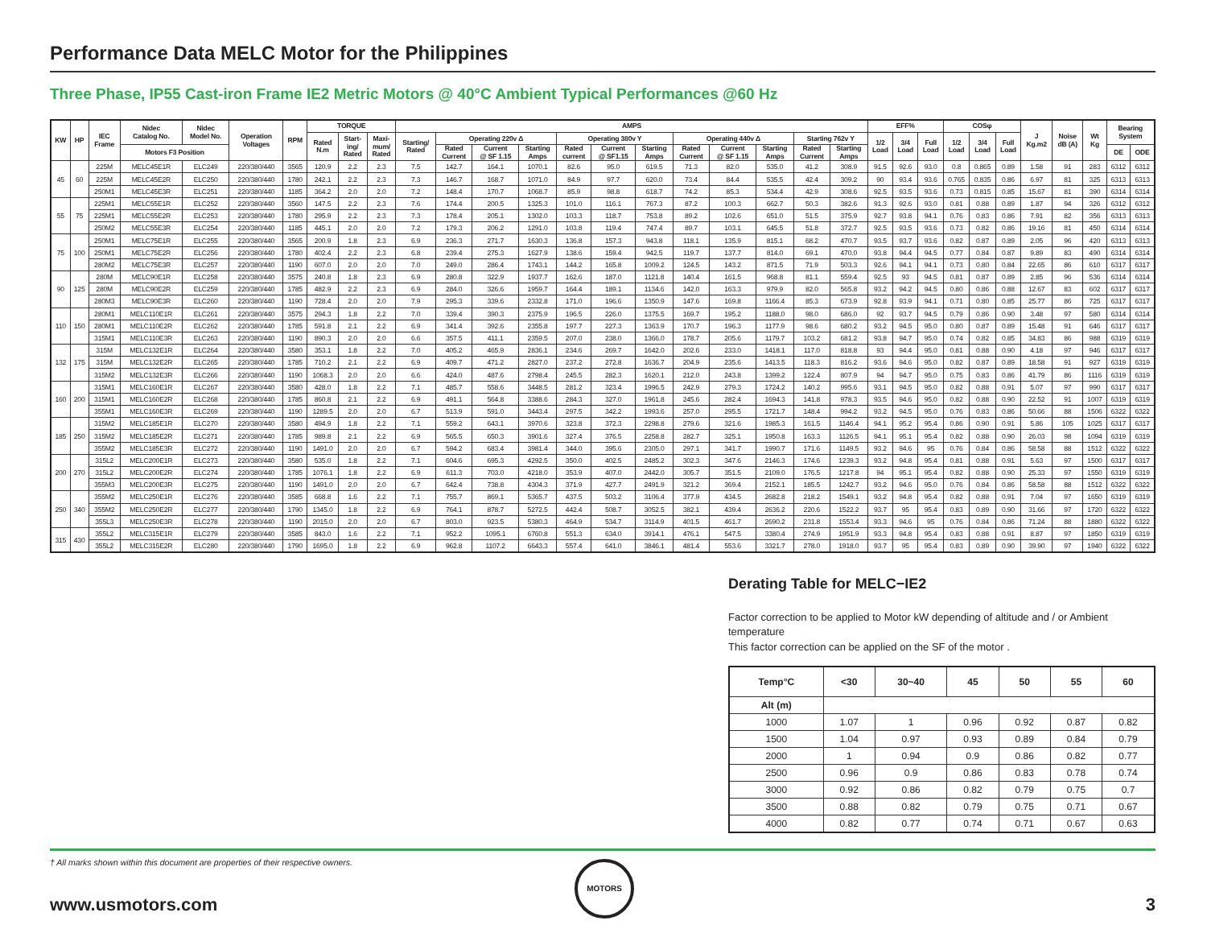Performance Data MELC Motor for the Philippines
Three Phase, IP55 Cast-iron Frame IE2 Metric Motors @ 40°C Ambient Typical Performances @60 Hz
| KW | HP | IEC Frame | Nidec Catalog No. | Nidec Model No. | Operation Voltages | RPM | TORQUE | | | AMPS | | | | | | | | | | | | EFF% | | | COSφ | | | J Kg.m2 | Noise dB (A) | Wt Kg | Bearing System | |
| --- | --- | --- | --- | --- | --- | --- | --- | --- | --- | --- | --- | --- | --- | --- | --- | --- | --- | --- | --- | --- | --- | --- | --- | --- | --- | --- | --- | --- | --- | --- | --- | --- |
| | | | | | | | Rated N.m | Start- ing/ Rated | Maxi- mum/ Rated | Starting/ Rated | Operating 220v Δ | | | Operating 380v Y | | | Operating 440v Δ | | | Starting 762v Y | | 1/2 Load | 3/4 Load | Full Load | 1/2 Load | 3/4 Load | Full Load | | | | | |
| | | | Motors F3 Position | | | | | | | | Rated Current | Current @ SF 1.15 | Starting Amps | Rated current | Current @ SF1.15 | Starting Amps | Rated Current | Current @ SF 1.15 | Starting Amps | Rated Current | Starting Amps | | | | | | | | | | DE | ODE |
| 45 | 60 | 225M | MELC45E1R | ELC249 | 220/380/440 | 3565 | 120.9 | 2.2 | 2.3 | 7.5 | 142.7 | 164.1 | 1070.1 | 82.6 | 95.0 | 619.5 | 71.3 | 82.0 | 535.0 | 41.2 | 308.9 | 91.5 | 92.6 | 93.0 | 0.8 | 0.865 | 0.89 | 1.58 | 91 | 283 | 6312 | 6312 |
| | | 225M | MELC45E2R | ELC250 | 220/380/440 | 1780 | 242.1 | 2.2 | 2.3 | 7.3 | 146.7 | 168.7 | 1071.0 | 84.9 | 97.7 | 620.0 | 73.4 | 84.4 | 535.5 | 42.4 | 309.2 | 90 | 93.4 | 93.6 | 0.765 | 0.835 | 0.86 | 6.97 | 81 | 325 | 6313 | 6313 |
| | | 250M1 | MELC45E3R | ELC251 | 220/380/440 | 1185 | 364.2 | 2.0 | 2.0 | 7.2 | 148.4 | 170.7 | 1068.7 | 85.9 | 98.8 | 618.7 | 74.2 | 85.3 | 534.4 | 42.9 | 308.6 | 92.5 | 93.5 | 93.6 | 0.73 | 0.815 | 0.85 | 15.67 | 81 | 390 | 6314 | 6314 |
| 55 | 75 | 225M1 | MELC55E1R | ELC252 | 220/380/440 | 3560 | 147.5 | 2.2 | 2.3 | 7.6 | 174.4 | 200.5 | 1325.3 | 101.0 | 116.1 | 767.3 | 87.2 | 100.3 | 662.7 | 50.3 | 382.6 | 91.3 | 92.6 | 93.0 | 0.81 | 0.88 | 0.89 | 1.87 | 94 | 326 | 6312 | 6312 |
| | | 225M1 | MELC55E2R | ELC253 | 220/380/440 | 1780 | 295.9 | 2.2 | 2.3 | 7.3 | 178.4 | 205.1 | 1302.0 | 103.3 | 118.7 | 753.8 | 89.2 | 102.6 | 651.0 | 51.5 | 375.9 | 92.7 | 93.8 | 94.1 | 0.76 | 0.83 | 0.86 | 7.91 | 82 | 356 | 6313 | 6313 |
| | | 250M2 | MELC55E3R | ELC254 | 220/380/440 | 1185 | 445.1 | 2.0 | 2.0 | 7.2 | 179.3 | 206.2 | 1291.0 | 103.8 | 119.4 | 747.4 | 89.7 | 103.1 | 645.5 | 51.8 | 372.7 | 92.5 | 93.5 | 93.6 | 0.73 | 0.82 | 0.86 | 19.16 | 81 | 450 | 6314 | 6314 |
| 75 | 100 | 250M1 | MELC75E1R | ELC255 | 220/380/440 | 3565 | 200.9 | 1.8 | 2.3 | 6.9 | 236.3 | 271.7 | 1630.3 | 136.8 | 157.3 | 943.8 | 118.1 | 135.9 | 815.1 | 68.2 | 470.7 | 93.5 | 93.7 | 93.6 | 0.82 | 0.87 | 0.89 | 2.05 | 96 | 420 | 6313 | 6313 |
| | | 250M1 | MELC75E2R | ELC256 | 220/380/440 | 1780 | 402.4 | 2.2 | 2.3 | 6.8 | 239.4 | 275.3 | 1627.9 | 138.6 | 159.4 | 942.5 | 119.7 | 137.7 | 814.0 | 69.1 | 470.0 | 93.8 | 94.4 | 94.5 | 0.77 | 0.84 | 0.87 | 9.89 | 83 | 490 | 6314 | 6314 |
| | | 280M2 | MELC75E3R | ELC257 | 220/380/440 | 1190 | 607.0 | 2.0 | 2.0 | 7.0 | 249.0 | 286.4 | 1743.1 | 144.2 | 165.8 | 1009.2 | 124.5 | 143.2 | 871.5 | 71.9 | 503.3 | 92.6 | 94.1 | 94.1 | 0.73 | 0.80 | 0.84 | 22.65 | 86 | 610 | 6317 | 6317 |
| 90 | 125 | 280M | MELC90E1R | ELC258 | 220/380/440 | 3575 | 240.8 | 1.8 | 2.3 | 6.9 | 280.8 | 322.9 | 1937.7 | 162.6 | 187.0 | 1121.8 | 140.4 | 161.5 | 968.8 | 81.1 | 559.4 | 92.5 | 93 | 94.5 | 0.81 | 0.87 | 0.89 | 2.85 | 96 | 536 | 6314 | 6314 |
| | | 280M | MELC90E2R | ELC259 | 220/380/440 | 1785 | 482.9 | 2.2 | 2.3 | 6.9 | 284.0 | 326.6 | 1959.7 | 164.4 | 189.1 | 1134.6 | 142.0 | 163.3 | 979.9 | 82.0 | 565.8 | 93.2 | 94.2 | 94.5 | 0.80 | 0.86 | 0.88 | 12.67 | 83 | 602 | 6317 | 6317 |
| | | 280M3 | MELC90E3R | ELC260 | 220/380/440 | 1190 | 728.4 | 2.0 | 2.0 | 7.9 | 295.3 | 339.6 | 2332.8 | 171.0 | 196.6 | 1350.9 | 147.6 | 169.8 | 1166.4 | 85.3 | 673.9 | 92.8 | 93.9 | 94.1 | 0.71 | 0.80 | 0.85 | 25.77 | 86 | 725 | 6317 | 6317 |
| 110 | 150 | 280M1 | MELC110E1R | ELC261 | 220/380/440 | 3575 | 294.3 | 1.8 | 2.2 | 7.0 | 339.4 | 390.3 | 2375.9 | 196.5 | 226.0 | 1375.5 | 169.7 | 195.2 | 1188.0 | 98.0 | 686.0 | 92 | 93.7 | 94.5 | 0.79 | 0.86 | 0.90 | 3.48 | 97 | 580 | 6314 | 6314 |
| | | 280M1 | MELC110E2R | ELC262 | 220/380/440 | 1785 | 591.8 | 2.1 | 2.2 | 6.9 | 341.4 | 392.6 | 2355.8 | 197.7 | 227.3 | 1363.9 | 170.7 | 196.3 | 1177.9 | 98.6 | 680.2 | 93.2 | 94.5 | 95.0 | 0.80 | 0.87 | 0.89 | 15.48 | 91 | 646 | 6317 | 6317 |
| | | 315M1 | MELC110E3R | ELC263 | 220/380/440 | 1190 | 890.3 | 2.0 | 2.0 | 6.6 | 357.5 | 411.1 | 2359.5 | 207.0 | 238.0 | 1366.0 | 178.7 | 205.6 | 1179.7 | 103.2 | 681.2 | 93.8 | 94.7 | 95.0 | 0.74 | 0.82 | 0.85 | 34.83 | 86 | 988 | 6319 | 6319 |
| 132 | 175 | 315M | MELC132E1R | ELC264 | 220/380/440 | 3580 | 353.1 | 1.8 | 2.2 | 7.0 | 405.2 | 465.9 | 2836.1 | 234.6 | 269.7 | 1642.0 | 202.6 | 233.0 | 1418.1 | 117.0 | 818.8 | 93 | 94.4 | 95.0 | 0.81 | 0.88 | 0.90 | 4.18 | 97 | 946 | 6317 | 6317 |
| | | 315M | MELC132E2R | ELC265 | 220/380/440 | 1785 | 710.2 | 2.1 | 2.2 | 6.9 | 409.7 | 471.2 | 2827.0 | 237.2 | 272.8 | 1636.7 | 204.9 | 235.6 | 1413.5 | 118.3 | 816.2 | 93.6 | 94.6 | 95.0 | 0.82 | 0.87 | 0.89 | 18.58 | 91 | 927 | 6319 | 6319 |
| | | 315M2 | MELC132E3R | ELC266 | 220/380/440 | 1190 | 1068.3 | 2.0 | 2.0 | 6.6 | 424.0 | 487.6 | 2798.4 | 245.5 | 282.3 | 1620.1 | 212.0 | 243.8 | 1399.2 | 122.4 | 807.9 | 94 | 94.7 | 95.0 | 0.75 | 0.83 | 0.86 | 41.79 | 86 | 1116 | 6319 | 6319 |
| 160 | 200 | 315M1 | MELC160E1R | ELC267 | 220/380/440 | 3580 | 428.0 | 1.8 | 2.2 | 7.1 | 485.7 | 558.6 | 3448.5 | 281.2 | 323.4 | 1996.5 | 242.9 | 279.3 | 1724.2 | 140.2 | 995.6 | 93.1 | 94.5 | 95.0 | 0.82 | 0.88 | 0.91 | 5.07 | 97 | 990 | 6317 | 6317 |
| | | 315M1 | MELC160E2R | ELC268 | 220/380/440 | 1785 | 860.8 | 2.1 | 2.2 | 6.9 | 491.1 | 564.8 | 3388.6 | 284.3 | 327.0 | 1961.8 | 245.6 | 282.4 | 1694.3 | 141.8 | 978.3 | 93.5 | 94.6 | 95.0 | 0.82 | 0.88 | 0.90 | 22.52 | 91 | 1007 | 6319 | 6319 |
| | | 355M1 | MELC160E3R | ELC269 | 220/380/440 | 1190 | 1289.5 | 2.0 | 2.0 | 6.7 | 513.9 | 591.0 | 3443.4 | 297.5 | 342.2 | 1993.6 | 257.0 | 295.5 | 1721.7 | 148.4 | 994.2 | 93.2 | 94.5 | 95.0 | 0.76 | 0.83 | 0.86 | 50.66 | 88 | 1506 | 6322 | 6322 |
| 185 | 250 | 315M2 | MELC185E1R | ELC270 | 220/380/440 | 3580 | 494.9 | 1.8 | 2.2 | 7.1 | 559.2 | 643.1 | 3970.6 | 323.8 | 372.3 | 2298.8 | 279.6 | 321.6 | 1985.3 | 161.5 | 1146.4 | 94.1 | 95.2 | 95.4 | 0.86 | 0.90 | 0.91 | 5.86 | 105 | 1025 | 6317 | 6317 |
| | | 315M2 | MELC185E2R | ELC271 | 220/380/440 | 1785 | 989.8 | 2.1 | 2.2 | 6.9 | 565.5 | 650.3 | 3901.6 | 327.4 | 376.5 | 2258.8 | 282.7 | 325.1 | 1950.8 | 163.3 | 1126.5 | 94.1 | 95.1 | 95.4 | 0.82 | 0.88 | 0.90 | 26.03 | 98 | 1094 | 6319 | 6319 |
| | | 355M2 | MELC185E3R | ELC272 | 220/380/440 | 1190 | 1491.0 | 2.0 | 2.0 | 6.7 | 594.2 | 683.4 | 3981.4 | 344.0 | 395.6 | 2305.0 | 297.1 | 341.7 | 1990.7 | 171.6 | 1149.5 | 93.2 | 94.6 | 95 | 0.76 | 0.84 | 0.86 | 58.58 | 88 | 1512 | 6322 | 6322 |
| 200 | 270 | 315L2 | MELC200E1R | ELC273 | 220/380/440 | 3580 | 535.0 | 1.8 | 2.2 | 7.1 | 604.6 | 695.3 | 4292.5 | 350.0 | 402.5 | 2485.2 | 302.3 | 347.6 | 2146.3 | 174.6 | 1239.3 | 93.2 | 94.8 | 95.4 | 0.81 | 0.88 | 0.91 | 5.63 | 97 | 1500 | 6317 | 6317 |
| | | 315L2 | MELC200E2R | ELC274 | 220/380/440 | 1785 | 1076.1 | 1.8 | 2.2 | 6.9 | 611.3 | 703.0 | 4218.0 | 353.9 | 407.0 | 2442.0 | 305.7 | 351.5 | 2109.0 | 176.5 | 1217.8 | 94 | 95.1 | 95.4 | 0.82 | 0.88 | 0.90 | 25.33 | 97 | 1550 | 6319 | 6319 |
| | | 355M3 | MELC200E3R | ELC275 | 220/380/440 | 1190 | 1491.0 | 2.0 | 2.0 | 6.7 | 642.4 | 738.8 | 4304.3 | 371.9 | 427.7 | 2491.9 | 321.2 | 369.4 | 2152.1 | 185.5 | 1242.7 | 93.2 | 94.6 | 95.0 | 0.76 | 0.84 | 0.86 | 58.58 | 88 | 1512 | 6322 | 6322 |
| 250 | 340 | 355M2 | MELC250E1R | ELC276 | 220/380/440 | 3585 | 668.8 | 1.6 | 2.2 | 7.1 | 755.7 | 869.1 | 5365.7 | 437.5 | 503.2 | 3106.4 | 377.9 | 434.5 | 2682.8 | 218.2 | 1549.1 | 93.2 | 94.8 | 95.4 | 0.82 | 0.88 | 0.91 | 7.04 | 97 | 1650 | 6319 | 6319 |
| | | 355M2 | MELC250E2R | ELC277 | 220/380/440 | 1790 | 1345.0 | 1.8 | 2.2 | 6.9 | 764.1 | 878.7 | 5272.5 | 442.4 | 508.7 | 3052.5 | 382.1 | 439.4 | 2636.2 | 220.6 | 1522.2 | 93.7 | 95 | 95.4 | 0.83 | 0.89 | 0.90 | 31.66 | 97 | 1720 | 6322 | 6322 |
| | | 355L3 | MELC250E3R | ELC278 | 220/380/440 | 1190 | 2015.0 | 2.0 | 2.0 | 6.7 | 803.0 | 923.5 | 5380.3 | 464.9 | 534.7 | 3114.9 | 401.5 | 461.7 | 2690.2 | 231.8 | 1553.4 | 93.3 | 94.6 | 95 | 0.76 | 0.84 | 0.86 | 71.24 | 88 | 1880 | 6322 | 6322 |
| 315 | 430 | 355L2 | MELC315E1R | ELC279 | 220/380/440 | 3585 | 843.0 | 1.6 | 2.2 | 7.1 | 952.2 | 1095.1 | 6760.8 | 551.3 | 634.0 | 3914.1 | 476.1 | 547.5 | 3380.4 | 274.9 | 1951.9 | 93.3 | 94.8 | 95.4 | 0.83 | 0.88 | 0.91 | 8.87 | 97 | 1850 | 6319 | 6319 |
| | | 355L2 | MELC315E2R | ELC280 | 220/380/440 | 1790 | 1695.0 | 1.8 | 2.2 | 6.9 | 962.8 | 1107.2 | 6643.3 | 557.4 | 641.0 | 3846.1 | 481.4 | 553.6 | 3321.7 | 278.0 | 1918.0 | 93.7 | 95 | 95.4 | 0.83 | 0.89 | 0.90 | 39.90 | 97 | 1940 | 6322 | 6322 |
Derating Table for MELC−IE2
Factor correction to be applied to Motor kW depending of altitude and / or Ambient temperature
This factor correction can be applied on the SF of the motor .
| Temp°C | <30 | 30~40 | 45 | 50 | 55 | 60 |
| --- | --- | --- | --- | --- | --- | --- |
| Alt (m) | | | | | | |
| 1000 | 1.07 | 1 | 0.96 | 0.92 | 0.87 | 0.82 |
| 1500 | 1.04 | 0.97 | 0.93 | 0.89 | 0.84 | 0.79 |
| 2000 | 1 | 0.94 | 0.9 | 0.86 | 0.82 | 0.77 |
| 2500 | 0.96 | 0.9 | 0.86 | 0.83 | 0.78 | 0.74 |
| 3000 | 0.92 | 0.86 | 0.82 | 0.79 | 0.75 | 0.7 |
| 3500 | 0.88 | 0.82 | 0.79 | 0.75 | 0.71 | 0.67 |
| 4000 | 0.82 | 0.77 | 0.74 | 0.71 | 0.67 | 0.63 |
† All marks shown within this document are properties of their respective owners.
MOTORS
www.usmotors.com 3